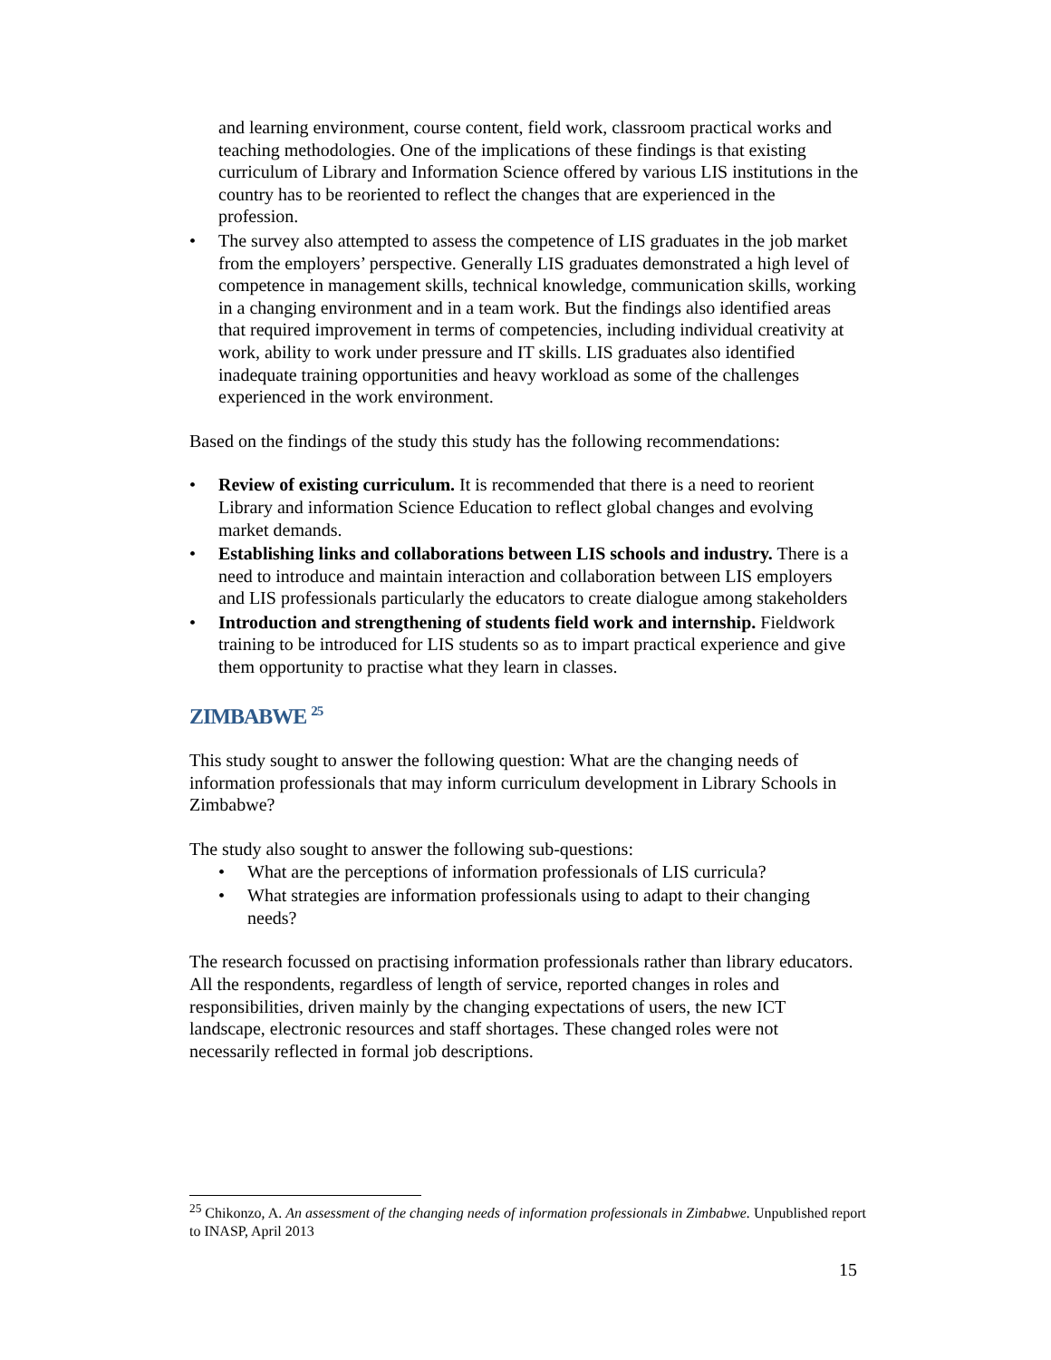and learning environment, course content, field work, classroom practical works and teaching methodologies. One of the implications of these findings is that existing curriculum of Library and Information Science offered by various LIS institutions in the country has to be reoriented to reflect the changes that are experienced in the profession.
• The survey also attempted to assess the competence of LIS graduates in the job market from the employers’ perspective. Generally LIS graduates demonstrated a high level of competence in management skills, technical knowledge, communication skills, working in a changing environment and in a team work. But the findings also identified areas that required improvement in terms of competencies, including individual creativity at work, ability to work under pressure and IT skills. LIS graduates also identified inadequate training opportunities and heavy workload as some of the challenges experienced in the work environment.
Based on the findings of the study this study has the following recommendations:
• Review of existing curriculum. It is recommended that there is a need to reorient Library and information Science Education to reflect global changes and evolving market demands.
• Establishing links and collaborations between LIS schools and industry. There is a need to introduce and maintain interaction and collaboration between LIS employers and LIS professionals particularly the educators to create dialogue among stakeholders
• Introduction and strengthening of students field work and internship. Fieldwork training to be introduced for LIS students so as to impart practical experience and give them opportunity to practise what they learn in classes.
ZIMBABWE <sup>25</sup>
This study sought to answer the following question: What are the changing needs of information professionals that may inform curriculum development in Library Schools in Zimbabwe?
The study also sought to answer the following sub-questions:
• What are the perceptions of information professionals of LIS curricula?
• What strategies are information professionals using to adapt to their changing needs?
The research focussed on practising information professionals rather than library educators. All the respondents, regardless of length of service, reported changes in roles and responsibilities, driven mainly by the changing expectations of users, the new ICT landscape, electronic resources and staff shortages. These changed roles were not necessarily reflected in formal job descriptions.
<sup>25</sup> Chikonzo, A. An assessment of the changing needs of information professionals in Zimbabwe. Unpublished report to INASP, April 2013
15